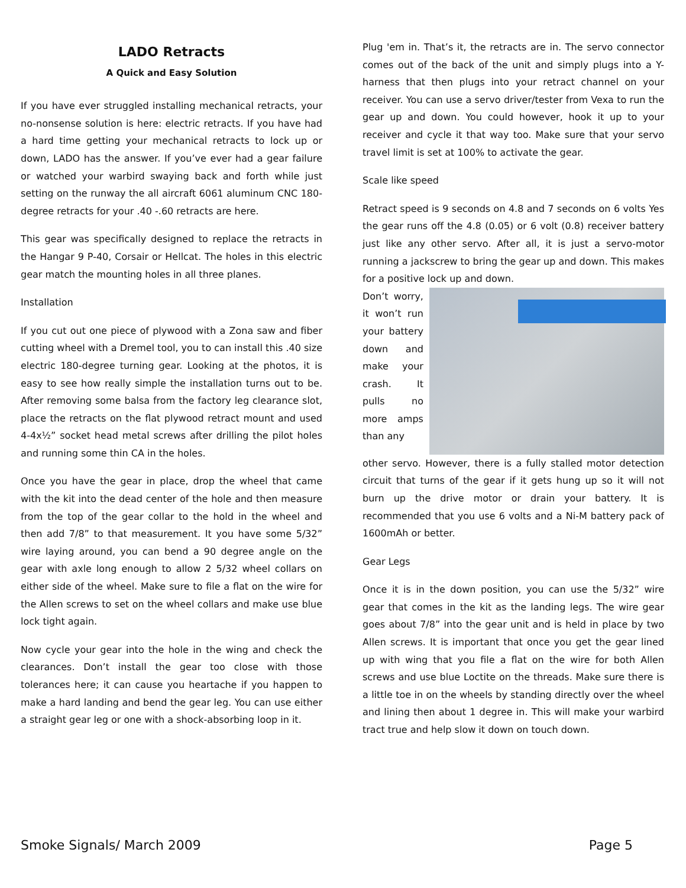LADO Retracts
A Quick and Easy Solution
If you have ever struggled installing mechanical retracts, your no-nonsense solution is here: electric retracts. If you have had a hard time getting your mechanical retracts to lock up or down, LADO has the answer. If you’ve ever had a gear failure or watched your warbird swaying back and forth while just setting on the runway the all aircraft 6061 aluminum CNC 180-degree retracts for your .40 -.60 retracts are here.
This gear was specifically designed to replace the retracts in the Hangar 9 P-40, Corsair or Hellcat. The holes in this electric gear match the mounting holes in all three planes.
Installation
If you cut out one piece of plywood with a Zona saw and fiber cutting wheel with a Dremel tool, you to can install this .40 size electric 180-degree turning gear. Looking at the photos, it is easy to see how really simple the installation turns out to be. After removing some balsa from the factory leg clearance slot, place the retracts on the flat plywood retract mount and used 4-4x½” socket head metal screws after drilling the pilot holes and running some thin CA in the holes.
Once you have the gear in place, drop the wheel that came with the kit into the dead center of the hole and then measure from the top of the gear collar to the hold in the wheel and then add 7/8” to that measurement. It you have some 5/32” wire laying around, you can bend a 90 degree angle on the gear with axle long enough to allow 2 5/32 wheel collars on either side of the wheel. Make sure to file a flat on the wire for the Allen screws to set on the wheel collars and make use blue lock tight again.
Now cycle your gear into the hole in the wing and check the clearances. Don’t install the gear too close with those tolerances here; it can cause you heartache if you happen to make a hard landing and bend the gear leg. You can use either a straight gear leg or one with a shock-absorbing loop in it.
Plug 'em in. That’s it, the retracts are in. The servo connector comes out of the back of the unit and simply plugs into a Y-harness that then plugs into your retract channel on your receiver. You can use a servo driver/tester from Vexa to run the gear up and down. You could however, hook it up to your receiver and cycle it that way too. Make sure that your servo travel limit is set at 100% to activate the gear.
Scale like speed
Retract speed is 9 seconds on 4.8 and 7 seconds on 6 volts Yes the gear runs off the 4.8 (0.05) or 6 volt (0.8) receiver battery just like any other servo. After all, it is just a servo-motor running a jackscrew to bring the gear up and down. This makes for a positive lock up and down.
Don’t worry, it won’t run your battery down and make your crash. It pulls no more amps than any
other servo. However, there is a fully stalled motor detection circuit that turns of the gear if it gets hung up so it will not burn up the drive motor or drain your battery. It is recommended that you use 6 volts and a Ni-M battery pack of 1600mAh or better.
Gear Legs
Once it is in the down position, you can use the 5/32” wire gear that comes in the kit as the landing legs. The wire gear goes about 7/8” into the gear unit and is held in place by two Allen screws. It is important that once you get the gear lined up with wing that you file a flat on the wire for both Allen screws and use blue Loctite on the threads. Make sure there is a little toe in on the wheels by standing directly over the wheel and lining then about 1 degree in. This will make your warbird tract true and help slow it down on touch down.
Smoke Signals/ March 2009 Page 5